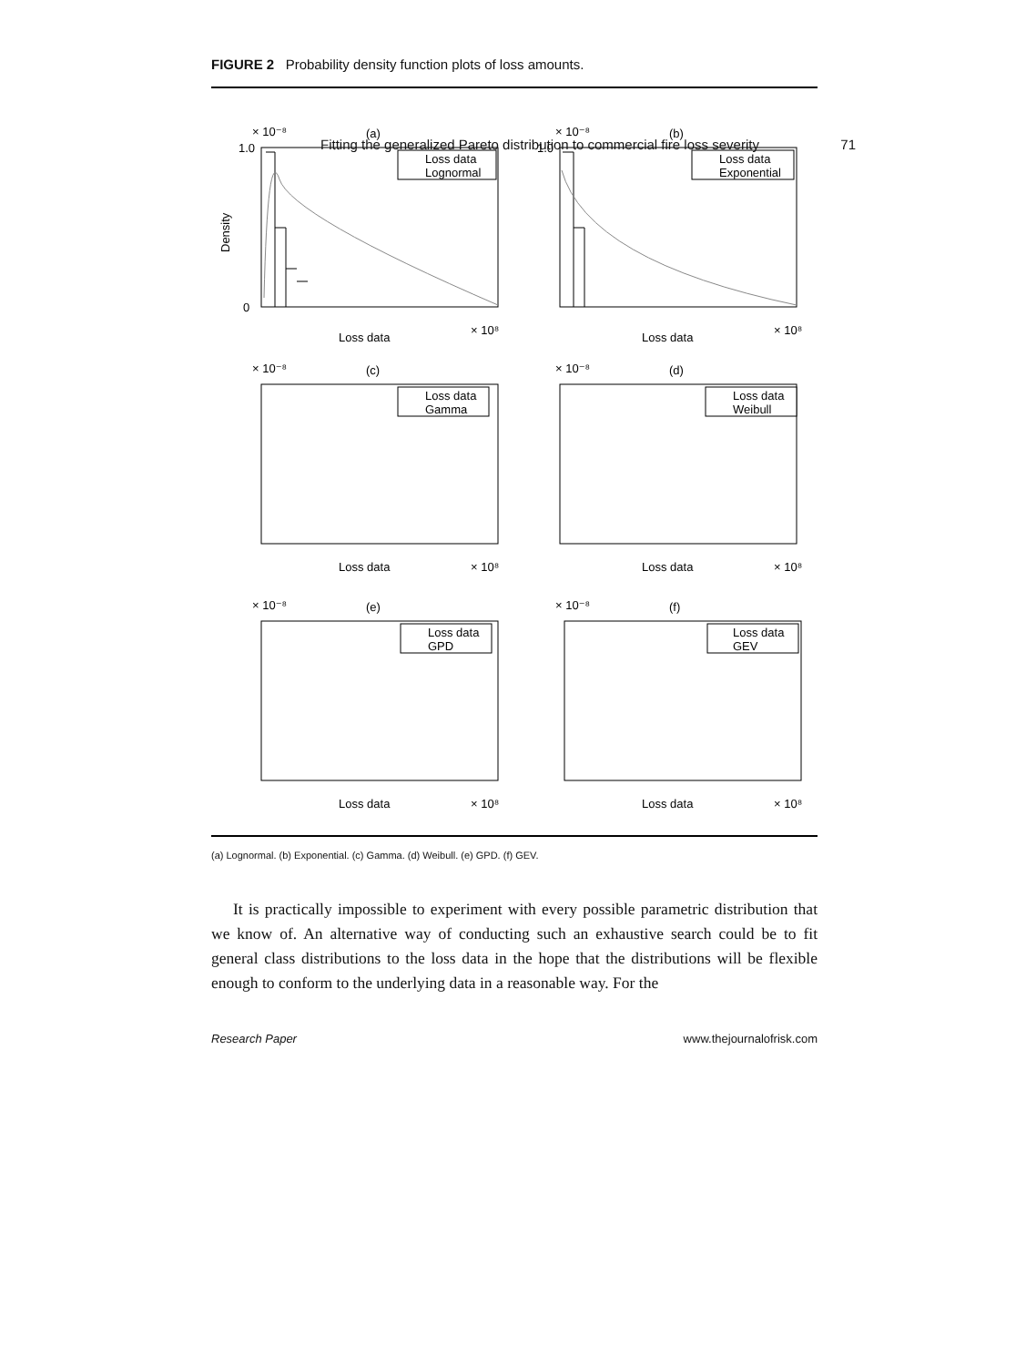Fitting the generalized Pareto distribution to commercial fire loss severity 71
FIGURE 2 Probability density function plots of loss amounts.
× 10⁻⁸
(a)
Loss data
Lognormal
Density
Loss data
× 10⁸
1.0
0
× 10⁻⁸
(b)
Loss data
Exponential
Loss data
× 10⁸
1.0
× 10⁻⁸
(c)
Loss data
× 10⁸
Loss data
Gamma
× 10⁻⁸
(d)
Loss data
× 10⁸
Loss data
Weibull
× 10⁻⁸
(e)
Loss data
× 10⁸
Loss data
GPD
× 10⁻⁸
(f)
Loss data
× 10⁸
Loss data
GEV
(a) Lognormal. (b) Exponential. (c) Gamma. (d) Weibull. (e) GPD. (f) GEV.
It is practically impossible to experiment with every possible parametric distribution that we know of. An alternative way of conducting such an exhaustive search could be to fit general class distributions to the loss data in the hope that the distributions will be flexible enough to conform to the underlying data in a reasonable way. For the
Research Paper www.thejournalofrisk.com